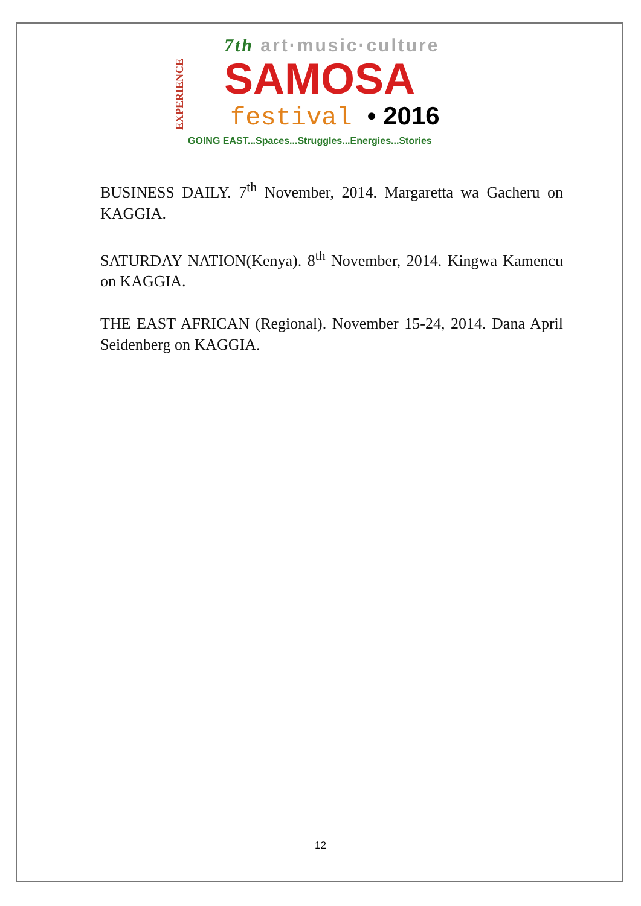EXPERIENCE
7th art·music·culture
SAMOSA
festival • 2016
GOING EAST...Spaces...Struggles...Energies...Stories
BUSINESS DAILY. 7<sup>th</sup> November, 2014. Margaretta wa Gacheru on KAGGIA.
SATURDAY NATION(Kenya). 8<sup>th</sup> November, 2014. Kingwa Kamencu on KAGGIA.
THE EAST AFRICAN (Regional). November 15-24, 2014. Dana April Seidenberg on KAGGIA.
12